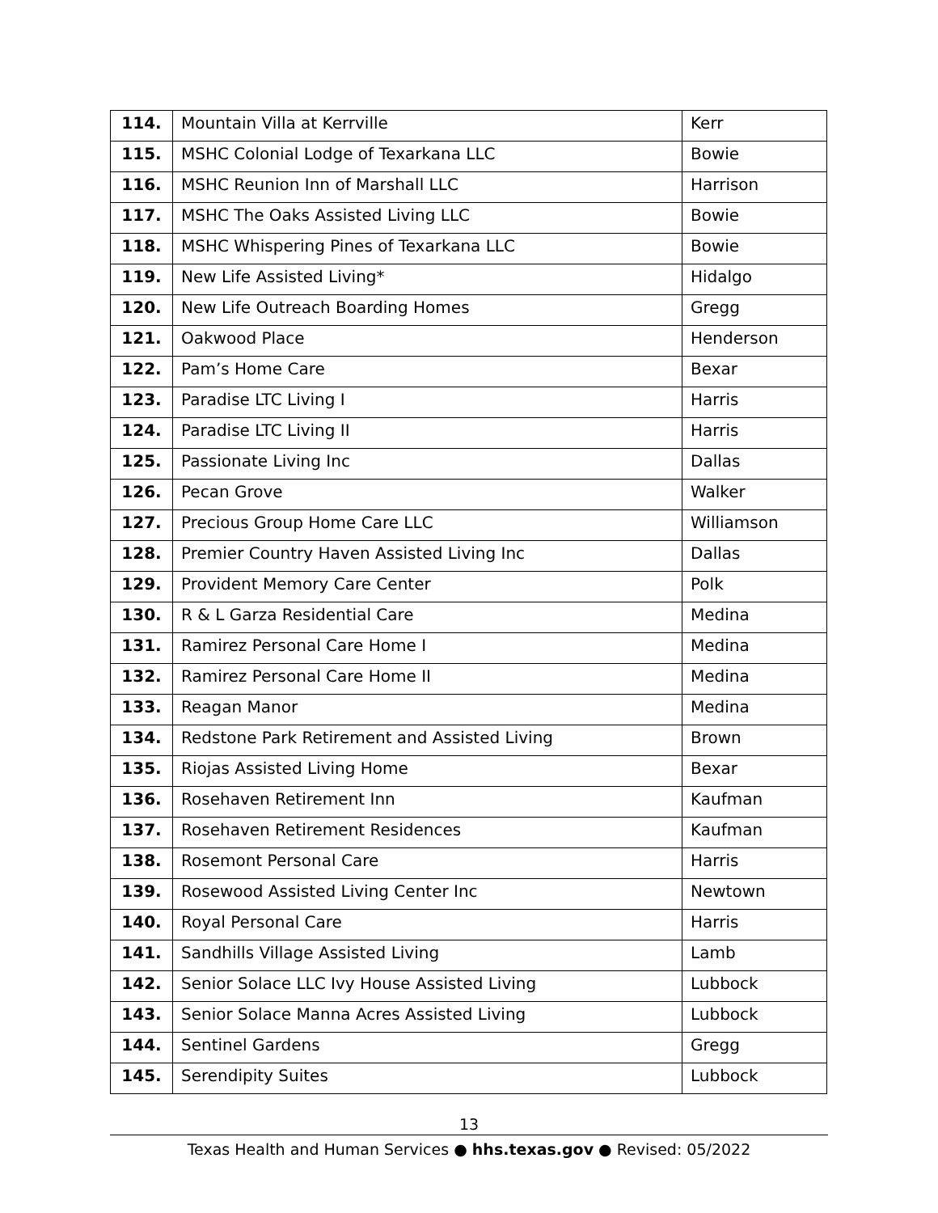| 114. | Mountain Villa at Kerrville | Kerr |
| 115. | MSHC Colonial Lodge of Texarkana LLC | Bowie |
| 116. | MSHC Reunion Inn of Marshall LLC | Harrison |
| 117. | MSHC The Oaks Assisted Living LLC | Bowie |
| 118. | MSHC Whispering Pines of Texarkana LLC | Bowie |
| 119. | New Life Assisted Living* | Hidalgo |
| 120. | New Life Outreach Boarding Homes | Gregg |
| 121. | Oakwood Place | Henderson |
| 122. | Pam’s Home Care | Bexar |
| 123. | Paradise LTC Living I | Harris |
| 124. | Paradise LTC Living II | Harris |
| 125. | Passionate Living Inc | Dallas |
| 126. | Pecan Grove | Walker |
| 127. | Precious Group Home Care LLC | Williamson |
| 128. | Premier Country Haven Assisted Living Inc | Dallas |
| 129. | Provident Memory Care Center | Polk |
| 130. | R & L Garza Residential Care | Medina |
| 131. | Ramirez Personal Care Home I | Medina |
| 132. | Ramirez Personal Care Home II | Medina |
| 133. | Reagan Manor | Medina |
| 134. | Redstone Park Retirement and Assisted Living | Brown |
| 135. | Riojas Assisted Living Home | Bexar |
| 136. | Rosehaven Retirement Inn | Kaufman |
| 137. | Rosehaven Retirement Residences | Kaufman |
| 138. | Rosemont Personal Care | Harris |
| 139. | Rosewood Assisted Living Center Inc | Newtown |
| 140. | Royal Personal Care | Harris |
| 141. | Sandhills Village Assisted Living | Lamb |
| 142. | Senior Solace LLC Ivy House Assisted Living | Lubbock |
| 143. | Senior Solace Manna Acres Assisted Living | Lubbock |
| 144. | Sentinel Gardens | Gregg |
| 145. | Serendipity Suites | Lubbock |
13
Texas Health and Human Services ● hhs.texas.gov ● Revised: 05/2022